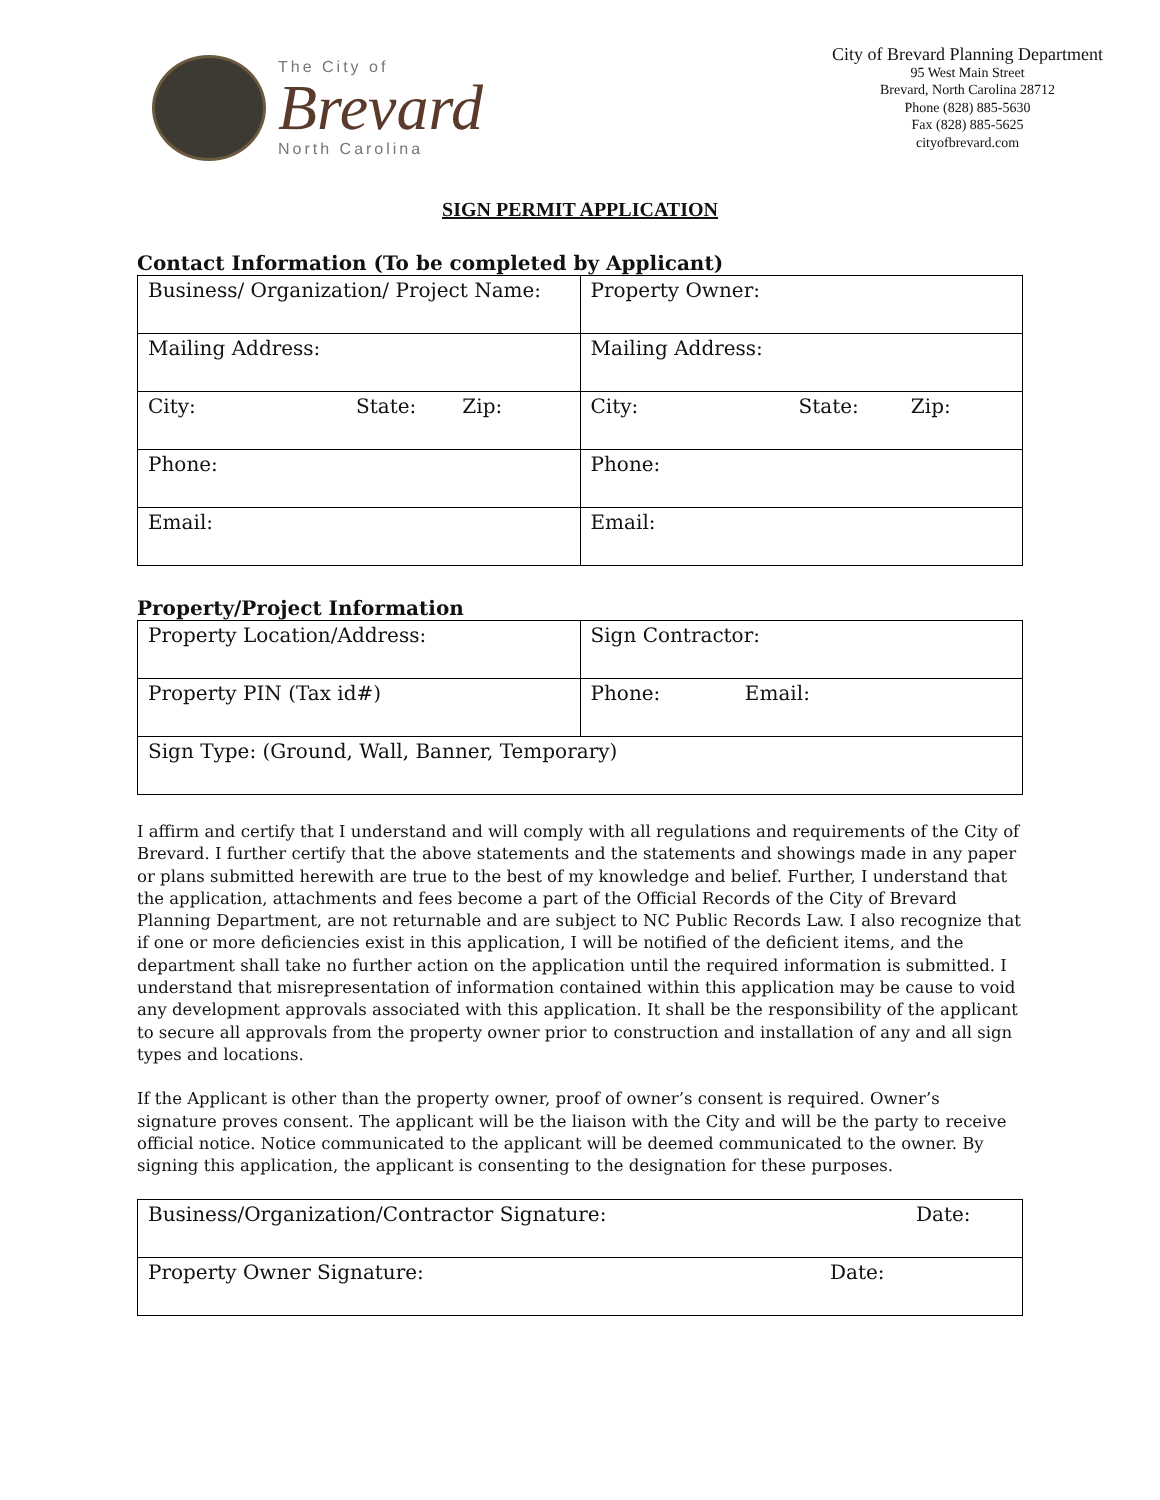The City of
Brevard
North Carolina
City of Brevard Planning Department
95 West Main Street
Brevard, North Carolina 28712
Phone (828) 885-5630
Fax (828) 885-5625
cityofbrevard.com
SIGN PERMIT APPLICATION
Contact Information (To be completed by Applicant)
| Business/ Organization/ Project Name: | Property Owner: |
| Mailing Address: | Mailing Address: |
| City: State: Zip: | City: State: Zip: |
| Phone: | Phone: |
| Email: | Email: |
Property/Project Information
| Property Location/Address: | Sign Contractor: |
| Property PIN (Tax id#) | Phone: Email: |
| Sign Type: (Ground, Wall, Banner, Temporary) | |
I affirm and certify that I understand and will comply with all regulations and requirements of the City of Brevard. I further certify that the above statements and the statements and showings made in any paper or plans submitted herewith are true to the best of my knowledge and belief. Further, I understand that the application, attachments and fees become a part of the Official Records of the City of Brevard Planning Department, are not returnable and are subject to NC Public Records Law. I also recognize that if one or more deficiencies exist in this application, I will be notified of the deficient items, and the department shall take no further action on the application until the required information is submitted. I understand that misrepresentation of information contained within this application may be cause to void any development approvals associated with this application. It shall be the responsibility of the applicant to secure all approvals from the property owner prior to construction and installation of any and all sign types and locations.
If the Applicant is other than the property owner, proof of owner’s consent is required. Owner’s signature proves consent. The applicant will be the liaison with the City and will be the party to receive official notice. Notice communicated to the applicant will be deemed communicated to the owner. By signing this application, the applicant is consenting to the designation for these purposes.
| Business/Organization/Contractor Signature: Date: |
| Property Owner Signature: Date: |